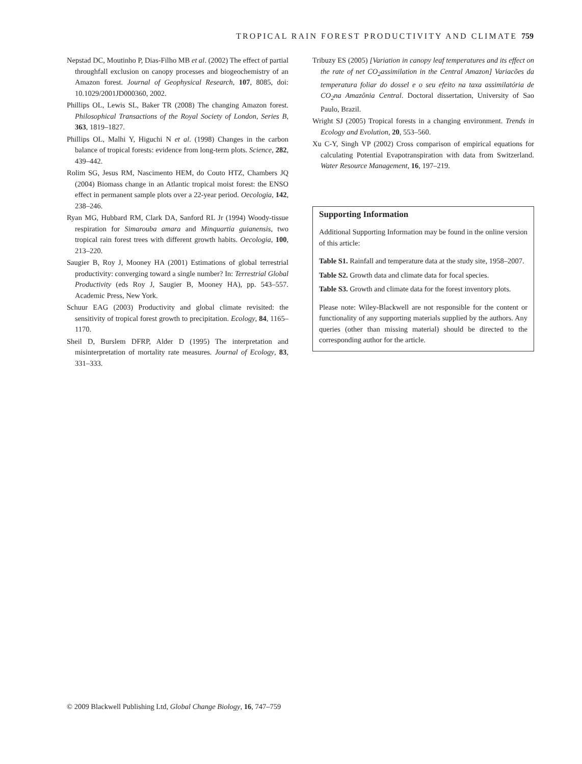TROPICAL RAIN FOREST PRODUCTIVITY AND CLIMATE 759
Nepstad DC, Moutinho P, Dias-Filho MB et al. (2002) The effect of partial throughfall exclusion on canopy processes and biogeochemistry of an Amazon forest. Journal of Geophysical Research, 107, 8085, doi: 10.1029/2001JD000360, 2002.
Phillips OL, Lewis SL, Baker TR (2008) The changing Amazon forest. Philosophical Transactions of the Royal Society of London, Series B, 363, 1819–1827.
Phillips OL, Malhi Y, Higuchi N et al. (1998) Changes in the carbon balance of tropical forests: evidence from long-term plots. Science, 282, 439–442.
Rolim SG, Jesus RM, Nascimento HEM, do Couto HTZ, Chambers JQ (2004) Biomass change in an Atlantic tropical moist forest: the ENSO effect in permanent sample plots over a 22-year period. Oecologia, 142, 238–246.
Ryan MG, Hubbard RM, Clark DA, Sanford RL Jr (1994) Woody-tissue respiration for Simarouba amara and Minquartia guianensis, two tropical rain forest trees with different growth habits. Oecologia, 100, 213–220.
Saugier B, Roy J, Mooney HA (2001) Estimations of global terrestrial productivity: converging toward a single number? In: Terrestrial Global Productivity (eds Roy J, Saugier B, Mooney HA), pp. 543–557. Academic Press, New York.
Schuur EAG (2003) Productivity and global climate revisited: the sensitivity of tropical forest growth to precipitation. Ecology, 84, 1165–1170.
Sheil D, Burslem DFRP, Alder D (1995) The interpretation and misinterpretation of mortality rate measures. Journal of Ecology, 83, 331–333.
Tribuzy ES (2005) [Variation in canopy leaf temperatures and its effect on the rate of net CO<sub>2</sub>assimilation in the Central Amazon] Variacões da temperatura foliar do dossel e o seu efeito na taxa assimilatória de CO<sub>2</sub>na Amazônia Central. Doctoral dissertation, University of Sao Paulo, Brazil.
Wright SJ (2005) Tropical forests in a changing environment. Trends in Ecology and Evolution, 20, 553–560.
Xu C-Y, Singh VP (2002) Cross comparison of empirical equations for calculating Potential Evapotranspiration with data from Switzerland. Water Resource Management, 16, 197–219.
Supporting Information
Additional Supporting Information may be found in the online version of this article:
Table S1. Rainfall and temperature data at the study site, 1958–2007.
Table S2. Growth data and climate data for focal species.
Table S3. Growth and climate data for the forest inventory plots.
Please note: Wiley-Blackwell are not responsible for the content or functionality of any supporting materials supplied by the authors. Any queries (other than missing material) should be directed to the corresponding author for the article.
© 2009 Blackwell Publishing Ltd, Global Change Biology, 16, 747–759